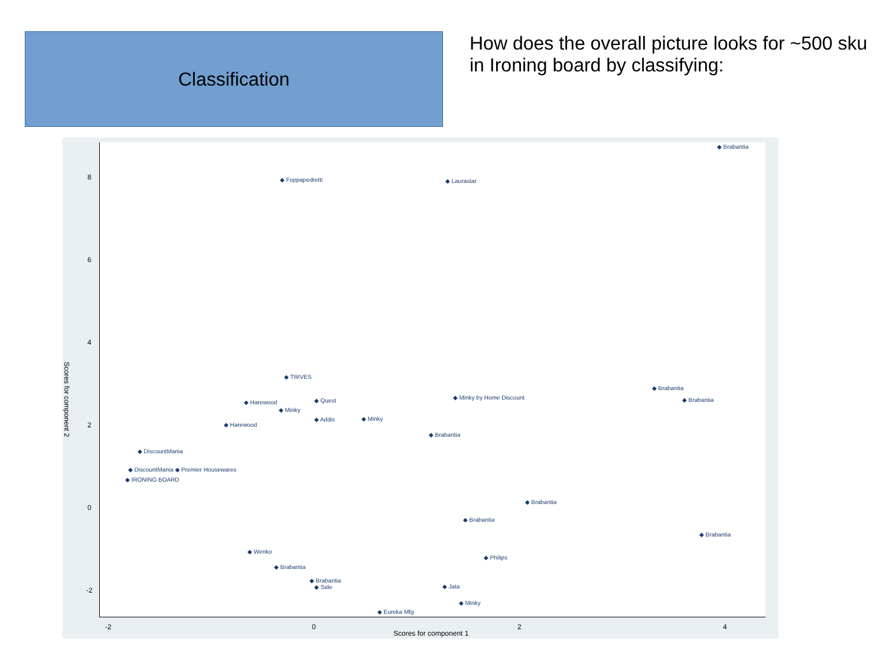Classification
How does the overall picture looks for ~500 sku in Ironing board by classifying:
◆ Brabantia
◆ Foppapedretti ◆ Laurastar
◆ TRIVES
◆ Minky by Home Discount
◆ Brabantia
◆ Brabantia ◆ Harewood ◆ Quest
◆ Minky
◆ Addis ◆ Minky
◆ Harewood
◆ Brabantia
◆ DiscountMania
◆ DiscountMania ◆ Premier Housewares
◆ IRONING BOARD
◆ Brabantia
◆ Brabantia
◆ Brabantia
◆ Philips
◆ Wenko
◆ Brabantia
◆ Brabantia
◆ Side ◆ Jata
◆ Minky
◆ Eureka Mfg
8
6
4
2
0
-2
-2 0 2 4
Scores for component 1
Scores for component 2